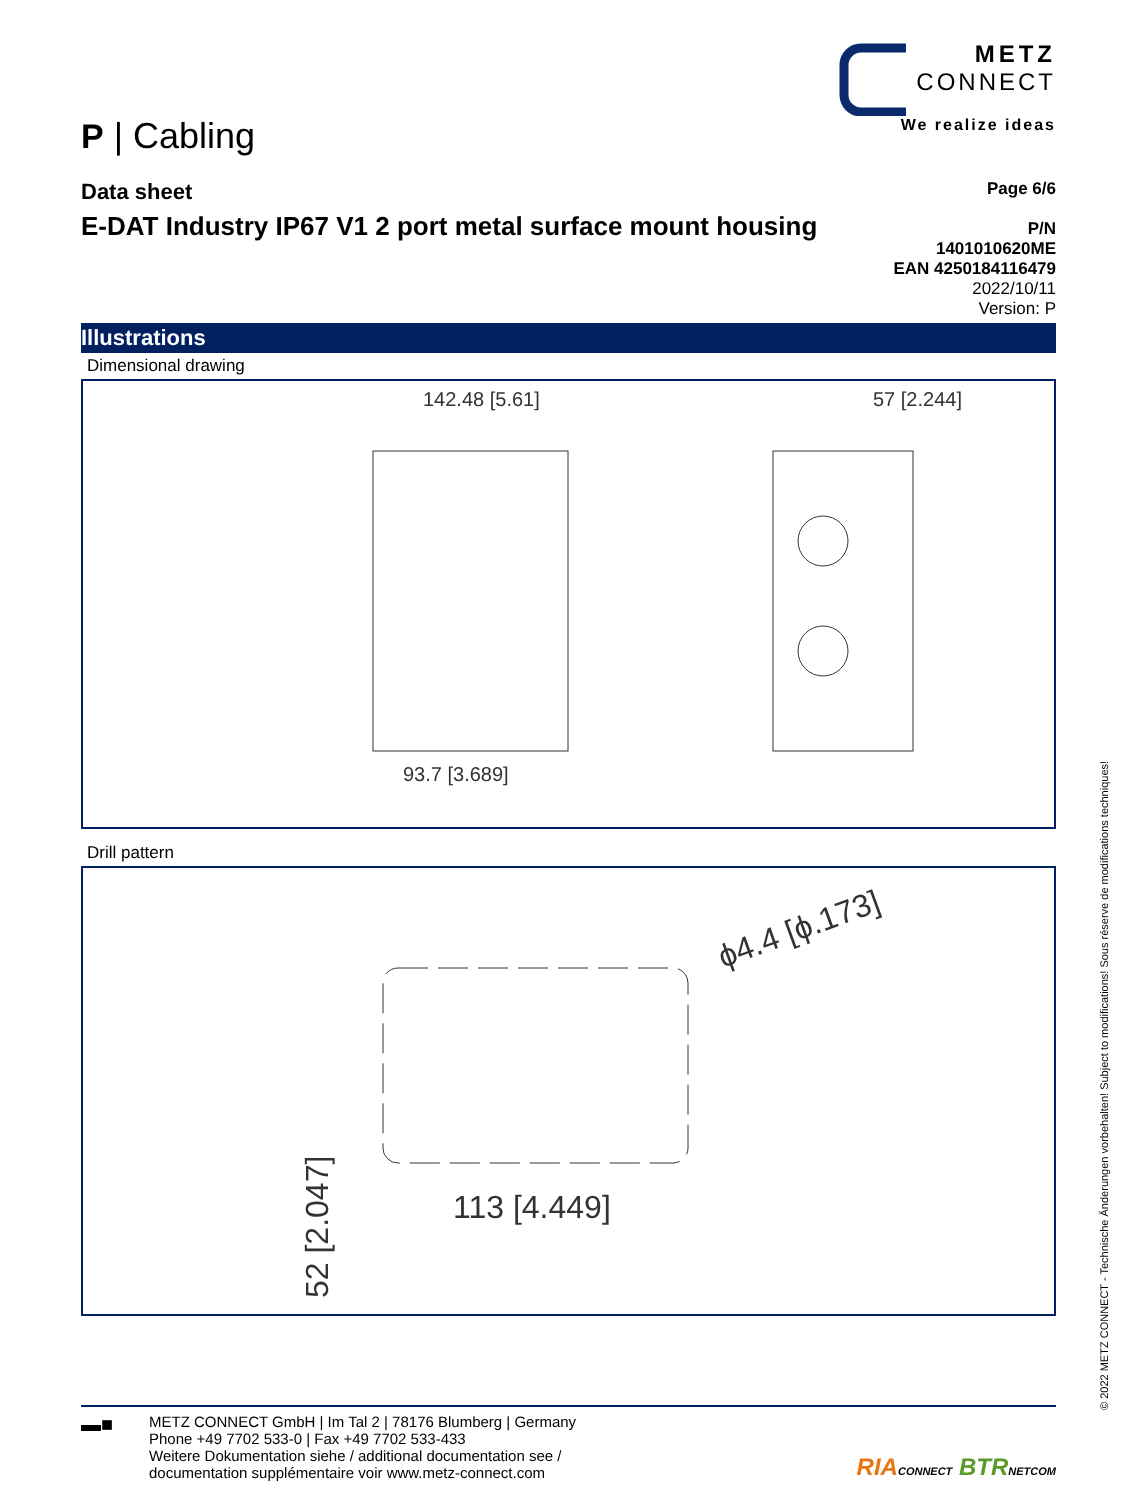METZ
CONNECT
We realize ideas
P | Cabling
Data sheet
E-DAT Industry IP67 V1 2 port metal surface mount housing
Page 6/6
P/N
1401010620ME
EAN 4250184116479
2022/10/11
Version: P
Illustrations
Dimensional drawing
142.48 [5.61]
93.7 [3.689]
57 [2.244]
Drill pattern
113 [4.449]
ϕ4.4 [ϕ.173]
52 [2.047]
▬■
METZ CONNECT GmbH | Im Tal 2 | 78176 Blumberg | Germany
Phone +49 7702 533-0 | Fax +49 7702 533-433
Weitere Dokumentation siehe / additional documentation see /
documentation supplémentaire voir www.metz-connect.com
RIA CONNECT BTR NETCOM
© 2022 METZ CONNECT - Technische Änderungen vorbehalten! Subject to modifications! Sous réserve de modifications techniques!